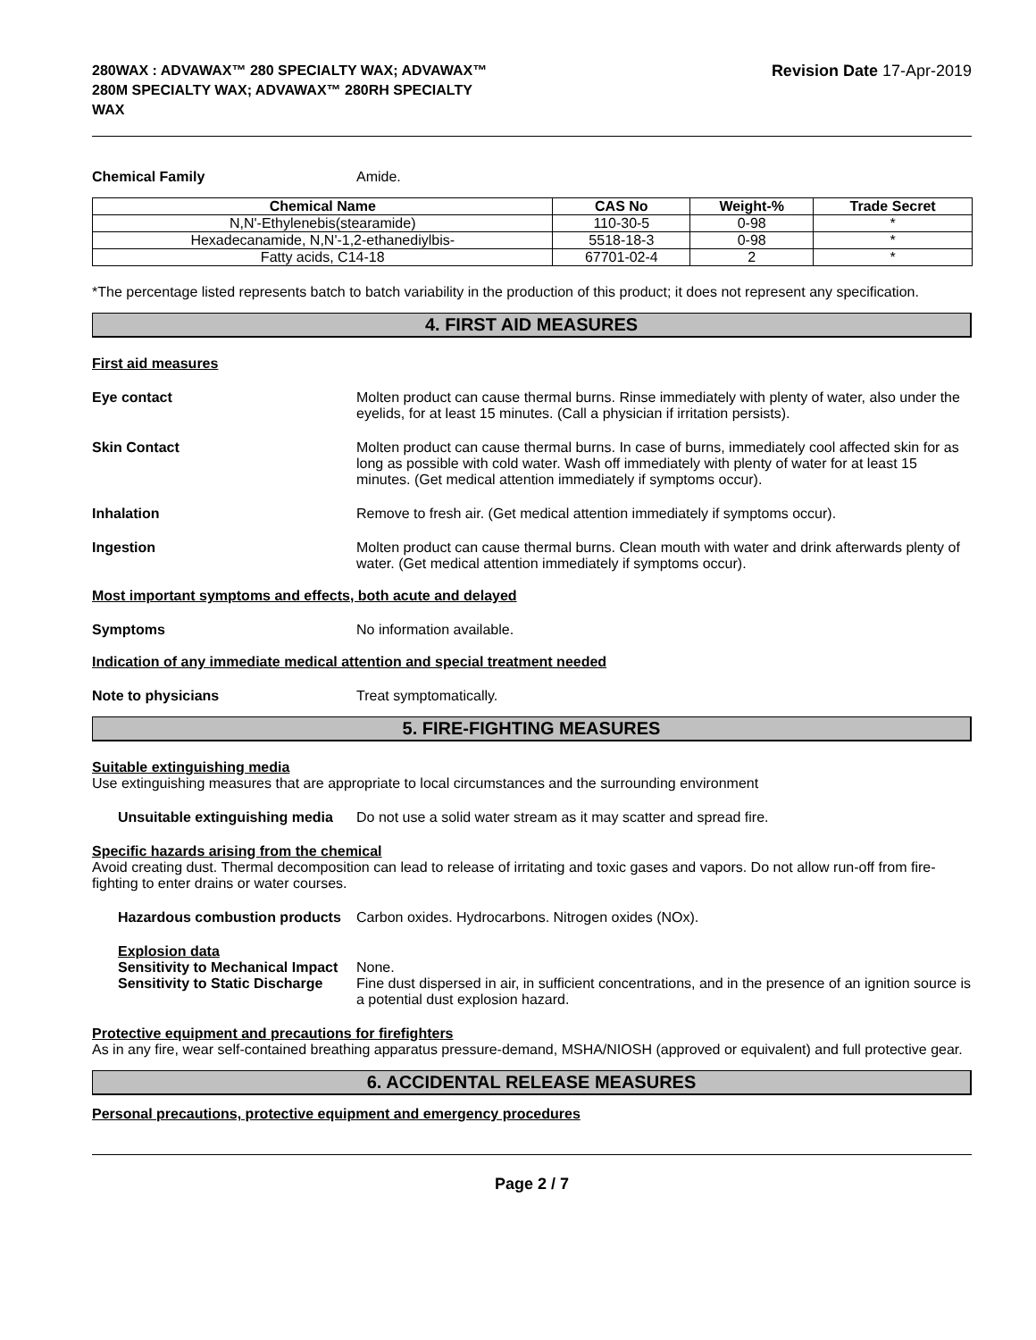280WAX : ADVAWAX™ 280 SPECIALTY WAX; ADVAWAX™
280M SPECIALTY WAX; ADVAWAX™ 280RH SPECIALTY
WAX
Revision Date 17-Apr-2019
Chemical Family Amide.
| Chemical Name | CAS No | Weight-% | Trade Secret |
| --- | --- | --- | --- |
| N,N'-Ethylenebis(stearamide) | 110-30-5 | 0-98 | * |
| Hexadecanamide, N,N'-1,2-ethanediylbis- | 5518-18-3 | 0-98 | * |
| Fatty acids, C14-18 | 67701-02-4 | 2 | * |
*The percentage listed represents batch to batch variability in the production of this product; it does not represent any specification.
4. FIRST AID MEASURES
First aid measures
Eye contact Molten product can cause thermal burns. Rinse immediately with plenty of water, also under the eyelids, for at least 15 minutes. (Call a physician if irritation persists).
Skin Contact Molten product can cause thermal burns. In case of burns, immediately cool affected skin for as long as possible with cold water. Wash off immediately with plenty of water for at least 15 minutes. (Get medical attention immediately if symptoms occur).
Inhalation Remove to fresh air. (Get medical attention immediately if symptoms occur).
Ingestion Molten product can cause thermal burns. Clean mouth with water and drink afterwards plenty of water. (Get medical attention immediately if symptoms occur).
Most important symptoms and effects, both acute and delayed
Symptoms No information available.
Indication of any immediate medical attention and special treatment needed
Note to physicians Treat symptomatically.
5. FIRE-FIGHTING MEASURES
Suitable extinguishing media
Use extinguishing measures that are appropriate to local circumstances and the surrounding environment
Unsuitable extinguishing media
Do not use a solid water stream as it may scatter and spread fire.
Specific hazards arising from the chemical
Avoid creating dust. Thermal decomposition can lead to release of irritating and toxic gases and vapors. Do not allow run-off from fire-fighting to enter drains or water courses.
Hazardous combustion products
Carbon oxides. Hydrocarbons. Nitrogen oxides (NOx).
Explosion data
Sensitivity to Mechanical Impact
None.
Sensitivity to Static Discharge
Fine dust dispersed in air, in sufficient concentrations, and in the presence of an ignition source is a potential dust explosion hazard.
Protective equipment and precautions for firefighters
As in any fire, wear self-contained breathing apparatus pressure-demand, MSHA/NIOSH (approved or equivalent) and full protective gear.
6. ACCIDENTAL RELEASE MEASURES
Personal precautions, protective equipment and emergency procedures
Page 2 / 7